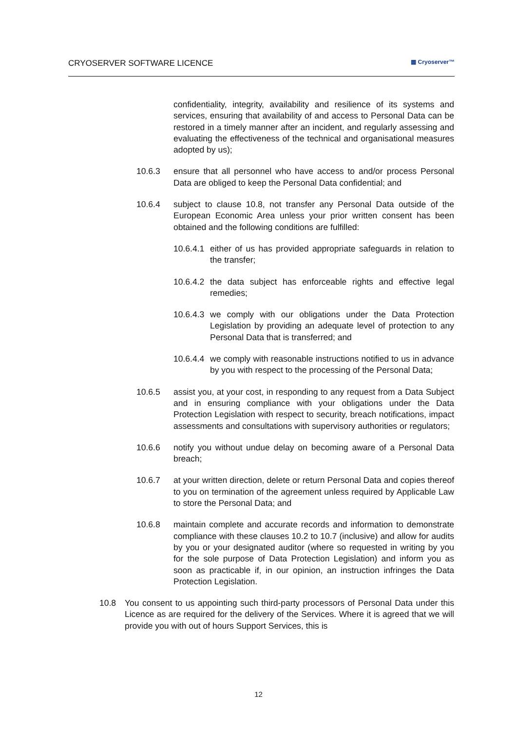CRYOSERVER SOFTWARE LICENCE ▦ Cryoserver™
confidentiality, integrity, availability and resilience of its systems and services, ensuring that availability of and access to Personal Data can be restored in a timely manner after an incident, and regularly assessing and evaluating the effectiveness of the technical and organisational measures adopted by us);
10.6.3 ensure that all personnel who have access to and/or process Personal Data are obliged to keep the Personal Data confidential; and
10.6.4 subject to clause 10.8, not transfer any Personal Data outside of the European Economic Area unless your prior written consent has been obtained and the following conditions are fulfilled:
10.6.4.1
either of us has provided appropriate safeguards in relation to the transfer;
10.6.4.2
the data subject has enforceable rights and effective legal remedies;
10.6.4.3
we comply with our obligations under the Data Protection Legislation by providing an adequate level of protection to any Personal Data that is transferred; and
10.6.4.4
we comply with reasonable instructions notified to us in advance by you with respect to the processing of the Personal Data;
10.6.5 assist you, at your cost, in responding to any request from a Data Subject and in ensuring compliance with your obligations under the Data Protection Legislation with respect to security, breach notifications, impact assessments and consultations with supervisory authorities or regulators;
10.6.6 notify you without undue delay on becoming aware of a Personal Data breach;
10.6.7 at your written direction, delete or return Personal Data and copies thereof to you on termination of the agreement unless required by Applicable Law to store the Personal Data; and
10.6.8 maintain complete and accurate records and information to demonstrate compliance with these clauses 10.2 to 10.7 (inclusive) and allow for audits by you or your designated auditor (where so requested in writing by you for the sole purpose of Data Protection Legislation) and inform you as soon as practicable if, in our opinion, an instruction infringes the Data Protection Legislation.
10.8 You consent to us appointing such third-party processors of Personal Data under this Licence as are required for the delivery of the Services. Where it is agreed that we will provide you with out of hours Support Services, this is
12